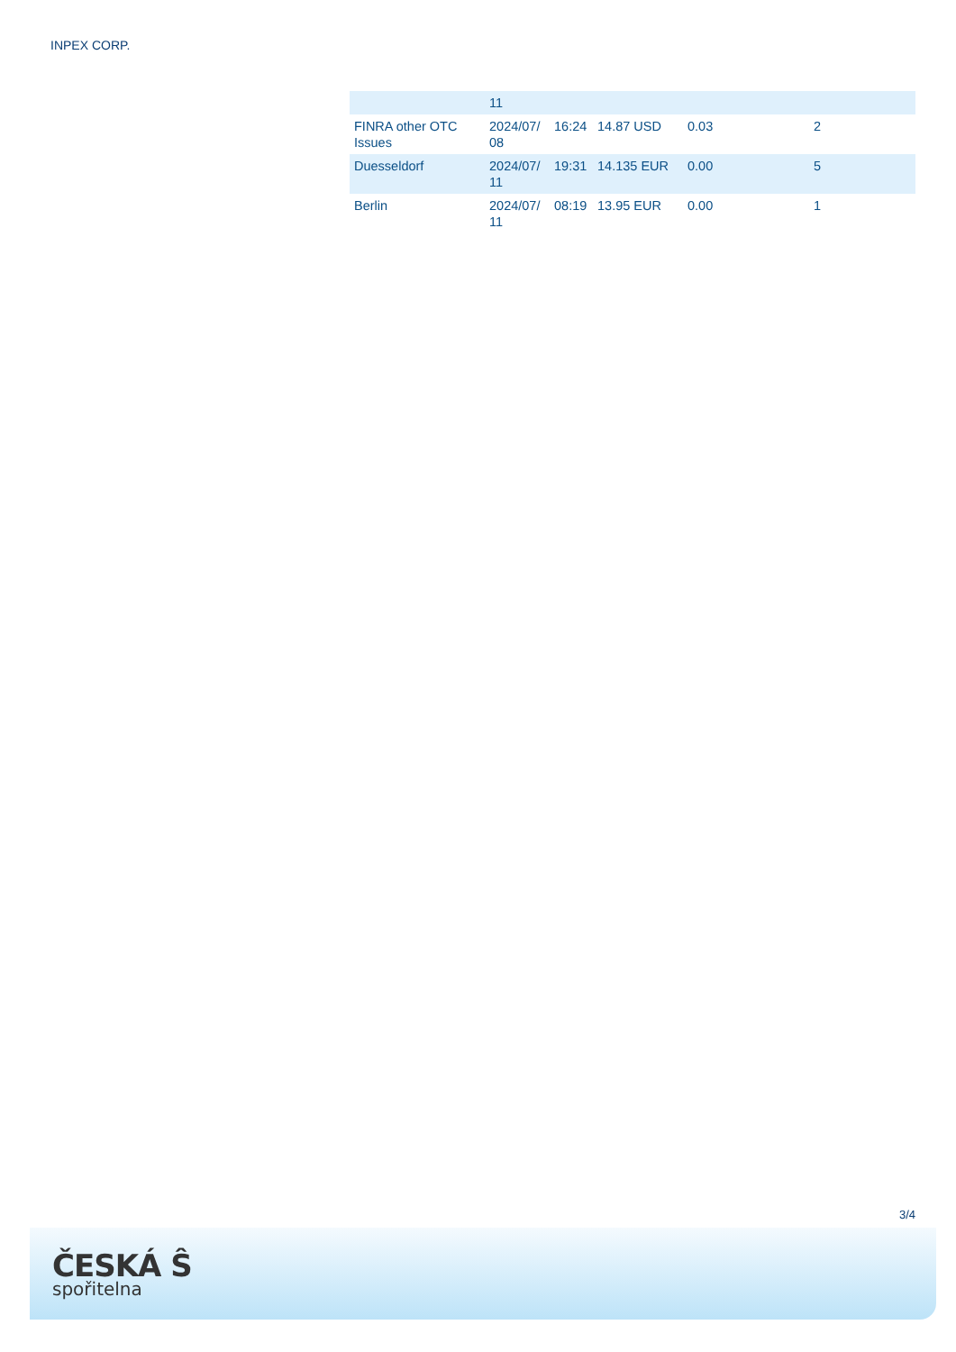INPEX CORP.
| | 11 | | | | |
| FINRA other OTC Issues | 2024/07/ 08 | 16:24 | 14.87 USD | 0.03 | 2 |
| Duesseldorf | 2024/07/ 11 | 19:31 | 14.135 EUR | 0.00 | 5 |
| Berlin | 2024/07/ 11 | 08:19 | 13.95 EUR | 0.00 | 1 |
3/4
ČESKÁ Ŝ
spořitelna